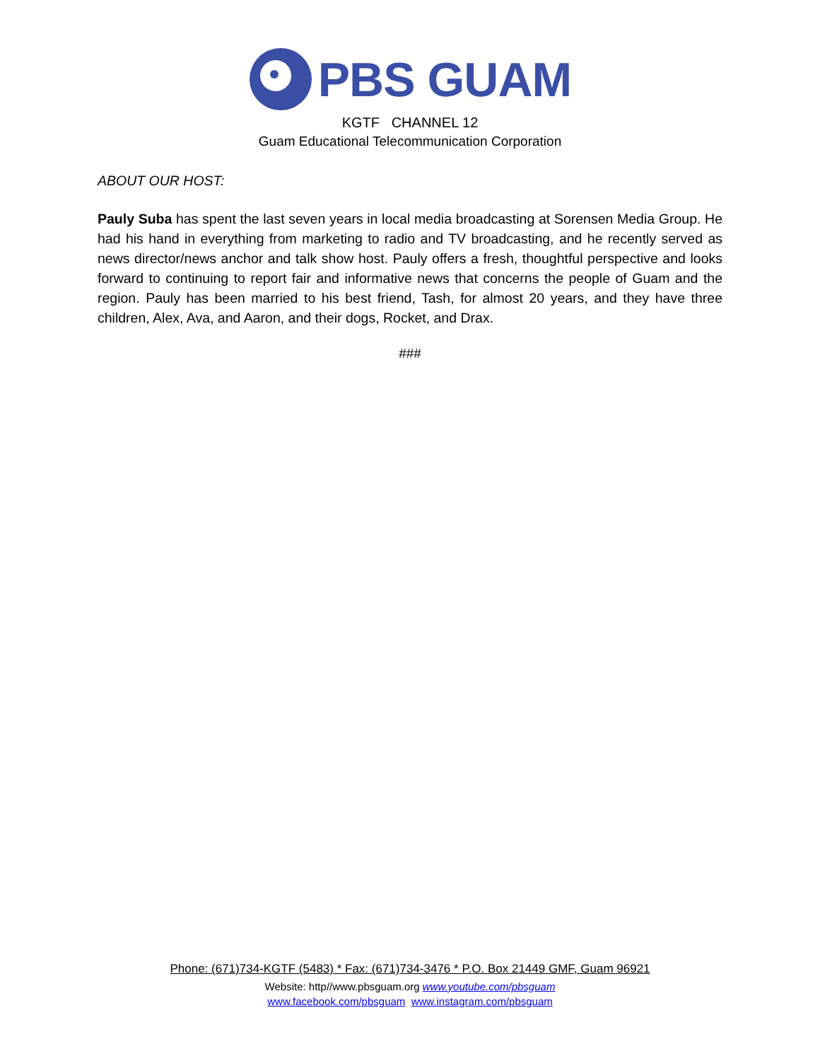PBS GUAM
KGTF CHANNEL 12
Guam Educational Telecommunication Corporation
ABOUT OUR HOST:
Pauly Suba has spent the last seven years in local media broadcasting at Sorensen Media Group. He had his hand in everything from marketing to radio and TV broadcasting, and he recently served as news director/news anchor and talk show host. Pauly offers a fresh, thoughtful perspective and looks forward to continuing to report fair and informative news that concerns the people of Guam and the region. Pauly has been married to his best friend, Tash, for almost 20 years, and they have three children, Alex, Ava, and Aaron, and their dogs, Rocket, and Drax.
###
Phone: (671)734-KGTF (5483) * Fax: (671)734-3476 * P.O. Box 21449 GMF, Guam 96921
Website: http//www.pbsguam.org www.youtube.com/pbsguam
www.facebook.com/pbsguam www.instagram.com/pbsguam